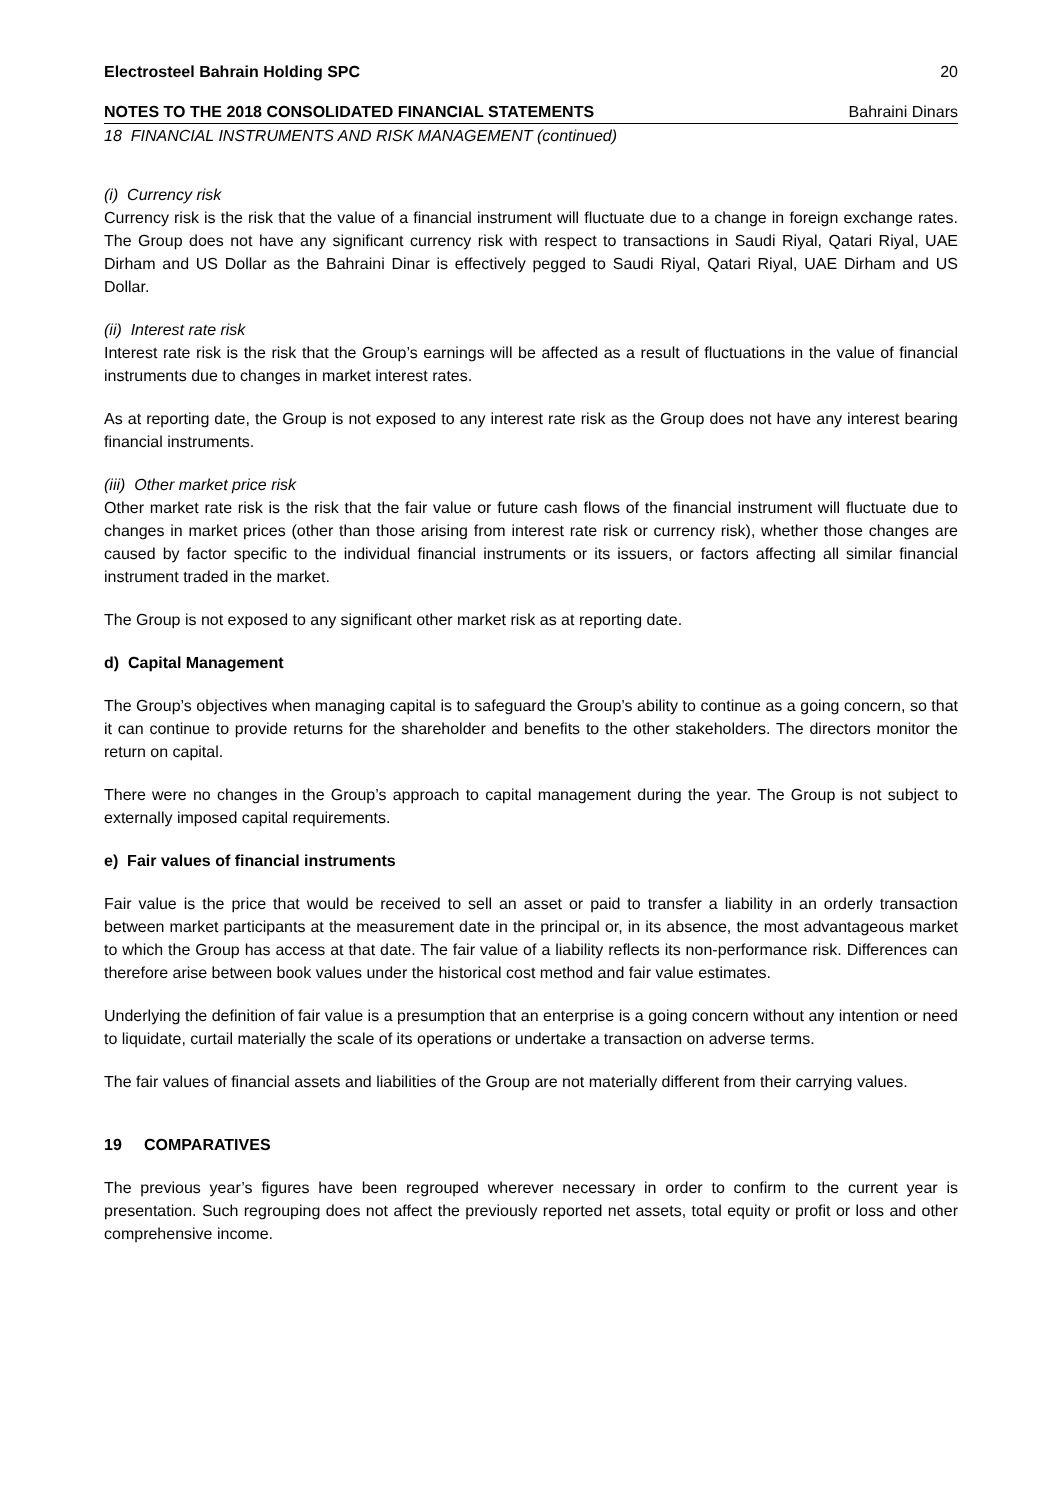Electrosteel Bahrain Holding SPC 20
NOTES TO THE 2018 CONSOLIDATED FINANCIAL STATEMENTS Bahraini Dinars
18 FINANCIAL INSTRUMENTS AND RISK MANAGEMENT (continued)
(i) Currency risk
Currency risk is the risk that the value of a financial instrument will fluctuate due to a change in foreign exchange rates. The Group does not have any significant currency risk with respect to transactions in Saudi Riyal, Qatari Riyal, UAE Dirham and US Dollar as the Bahraini Dinar is effectively pegged to Saudi Riyal, Qatari Riyal, UAE Dirham and US Dollar.
(ii) Interest rate risk
Interest rate risk is the risk that the Group’s earnings will be affected as a result of fluctuations in the value of financial instruments due to changes in market interest rates.
As at reporting date, the Group is not exposed to any interest rate risk as the Group does not have any interest bearing financial instruments.
(iii) Other market price risk
Other market rate risk is the risk that the fair value or future cash flows of the financial instrument will fluctuate due to changes in market prices (other than those arising from interest rate risk or currency risk), whether those changes are caused by factor specific to the individual financial instruments or its issuers, or factors affecting all similar financial instrument traded in the market.
The Group is not exposed to any significant other market risk as at reporting date.
d) Capital Management
The Group’s objectives when managing capital is to safeguard the Group’s ability to continue as a going concern, so that it can continue to provide returns for the shareholder and benefits to the other stakeholders. The directors monitor the return on capital.
There were no changes in the Group’s approach to capital management during the year. The Group is not subject to externally imposed capital requirements.
e) Fair values of financial instruments
Fair value is the price that would be received to sell an asset or paid to transfer a liability in an orderly transaction between market participants at the measurement date in the principal or, in its absence, the most advantageous market to which the Group has access at that date. The fair value of a liability reflects its non-performance risk. Differences can therefore arise between book values under the historical cost method and fair value estimates.
Underlying the definition of fair value is a presumption that an enterprise is a going concern without any intention or need to liquidate, curtail materially the scale of its operations or undertake a transaction on adverse terms.
The fair values of financial assets and liabilities of the Group are not materially different from their carrying values.
19 COMPARATIVES
The previous year’s figures have been regrouped wherever necessary in order to confirm to the current year is presentation. Such regrouping does not affect the previously reported net assets, total equity or profit or loss and other comprehensive income.